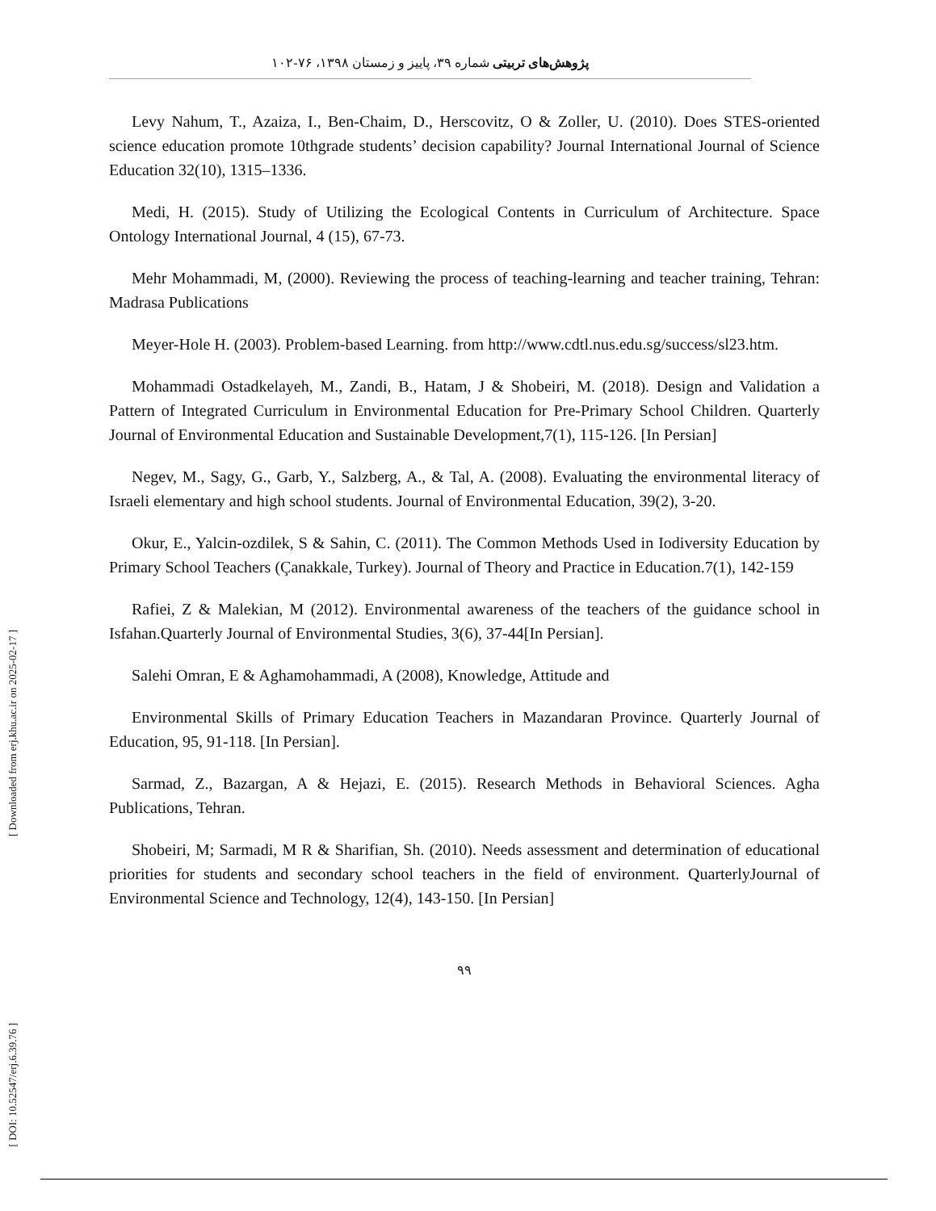پژوهش‌های تربیتی شماره ۳۹، پاییز و زمستان ۱۳۹۸، ۷۶-۱۰۲
Levy Nahum, T., Azaiza, I., Ben-Chaim, D., Herscovitz, O & Zoller, U. (2010). Does STES-oriented science education promote 10thgrade students’ decision capability? Journal International Journal of Science Education 32(10), 1315–1336.
Medi, H. (2015). Study of Utilizing the Ecological Contents in Curriculum of Architecture. Space Ontology International Journal, 4 (15), 67-73.
Mehr Mohammadi, M, (2000). Reviewing the process of teaching-learning and teacher training, Tehran: Madrasa Publications
Meyer-Hole H. (2003). Problem-based Learning. from http://www.cdtl.nus.edu.sg/success/sl23.htm.
Mohammadi Ostadkelayeh, M., Zandi, B., Hatam, J & Shobeiri, M. (2018). Design and Validation a Pattern of Integrated Curriculum in Environmental Education for Pre-Primary School Children. Quarterly Journal of Environmental Education and Sustainable Development,7(1), 115-126. [In Persian]
Negev, M., Sagy, G., Garb, Y., Salzberg, A., & Tal, A. (2008). Evaluating the environmental literacy of Israeli elementary and high school students. Journal of Environmental Education, 39(2), 3-20.
Okur, E., Yalcin-ozdilek, S & Sahin, C. (2011). The Common Methods Used in Iodiversity Education by Primary School Teachers (Çanakkale, Turkey). Journal of Theory and Practice in Education.7(1), 142-159
Rafiei, Z & Malekian, M (2012). Environmental awareness of the teachers of the guidance school in Isfahan.Quarterly Journal of Environmental Studies, 3(6), 37-44[In Persian].
Salehi Omran, E & Aghamohammadi, A (2008), Knowledge, Attitude and
Environmental Skills of Primary Education Teachers in Mazandaran Province. Quarterly Journal of Education, 95, 91-118. [In Persian].
Sarmad, Z., Bazargan, A & Hejazi, E. (2015). Research Methods in Behavioral Sciences. Agha Publications, Tehran.
Shobeiri, M; Sarmadi, M R & Sharifian, Sh. (2010). Needs assessment and determination of educational priorities for students and secondary school teachers in the field of environment. QuarterlyJournal of Environmental Science and Technology, 12(4), 143-150. [In Persian]
۹۹
[ Downloaded from erj.khu.ac.ir on 2025-02-17 ]
[ DOI: 10.52547/erj.6.39.76 ]